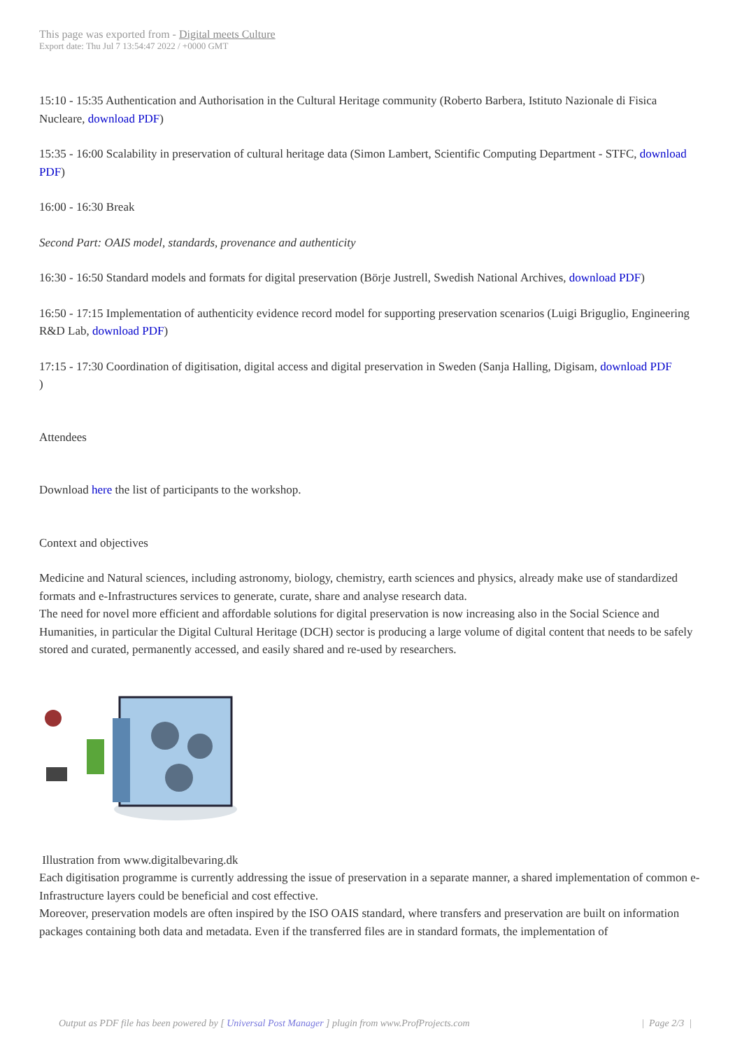This page was exported from - Digital meets Culture
Export date: Thu Jul 7 13:54:47 2022 / +0000 GMT
15:10 - 15:35 Authentication and Authorisation in the Cultural Heritage community (Roberto Barbera, Istituto Nazionale di Fisica Nucleare, download PDF)
15:35 - 16:00 Scalability in preservation of cultural heritage data (Simon Lambert, Scientific Computing Department - STFC, download PDF)
16:00 - 16:30 Break
Second Part: OAIS model, standards, provenance and authenticity
16:30 - 16:50 Standard models and formats for digital preservation (Börje Justrell, Swedish National Archives, download PDF)
16:50 - 17:15 Implementation of authenticity evidence record model for supporting preservation scenarios (Luigi Briguglio, Engineering R&D Lab, download PDF)
17:15 - 17:30 Coordination of digitisation, digital access and digital preservation in Sweden (Sanja Halling, Digisam, download PDF
)
Attendees
Download here the list of participants to the workshop.
Context and objectives
Medicine and Natural sciences, including astronomy, biology, chemistry, earth sciences and physics, already make use of standardized formats and e-Infrastructures services to generate, curate, share and analyse research data.
The need for novel more efficient and affordable solutions for digital preservation is now increasing also in the Social Science and Humanities, in particular the Digital Cultural Heritage (DCH) sector is producing a large volume of digital content that needs to be safely stored and curated, permanently accessed, and easily shared and re-used by researchers.
Illustration from www.digitalbevaring.dk
Each digitisation programme is currently addressing the issue of preservation in a separate manner, a shared implementation of common e-Infrastructure layers could be beneficial and cost effective.
Moreover, preservation models are often inspired by the ISO OAIS standard, where transfers and preservation are built on information packages containing both data and metadata. Even if the transferred files are in standard formats, the implementation of
Output as PDF file has been powered by [ Universal Post Manager ] plugin from www.ProfProjects.com | Page 2/3 |